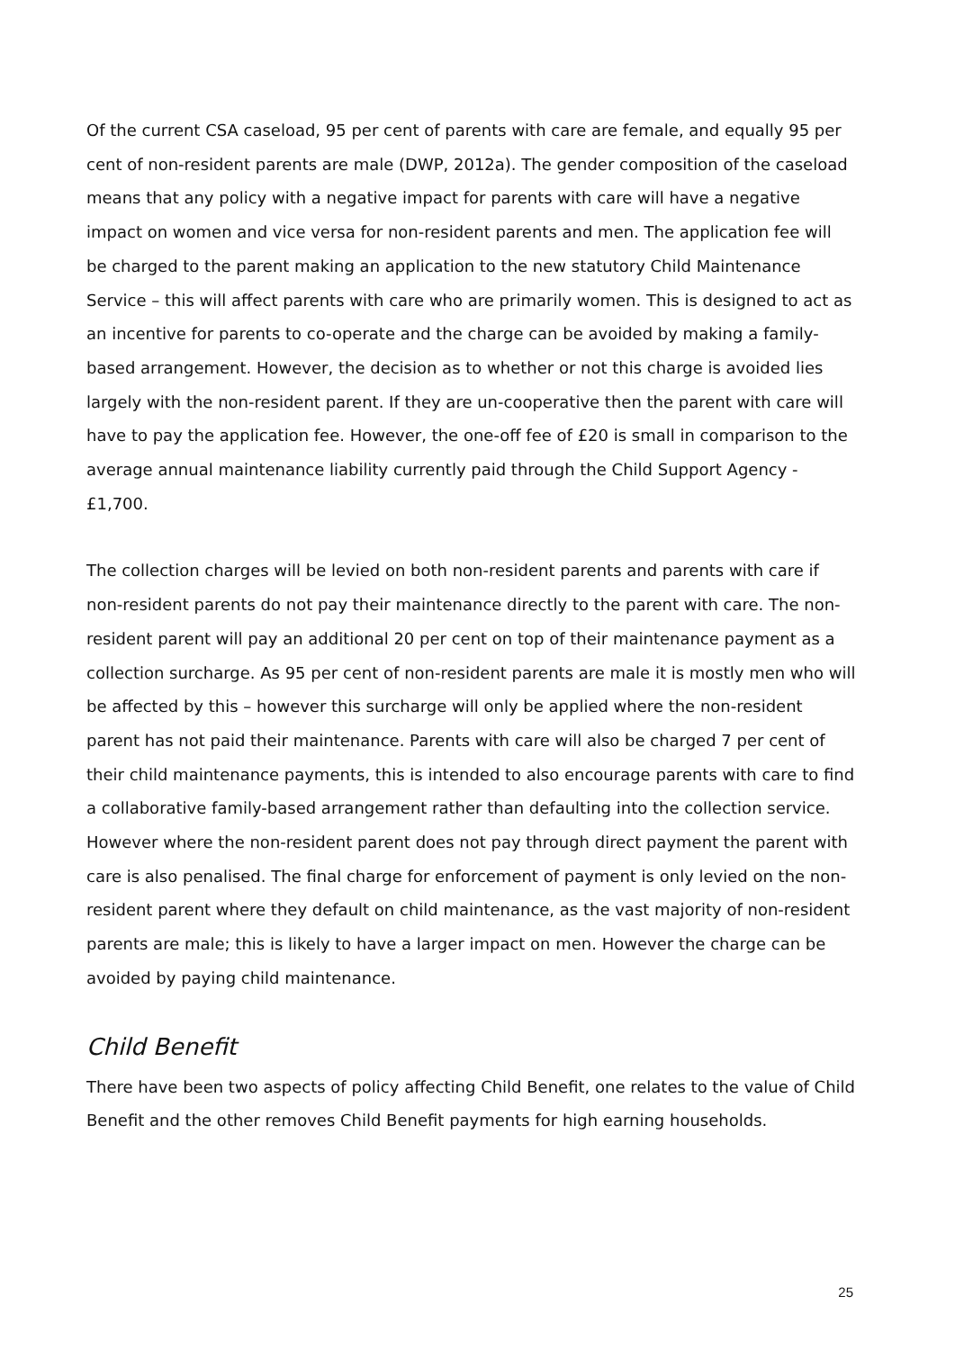Of the current CSA caseload, 95 per cent of parents with care are female, and equally 95 per cent of non-resident parents are male (DWP, 2012a). The gender composition of the caseload means that any policy with a negative impact for parents with care will have a negative impact on women and vice versa for non-resident parents and men. The application fee will be charged to the parent making an application to the new statutory Child Maintenance Service – this will affect parents with care who are primarily women. This is designed to act as an incentive for parents to co-operate and the charge can be avoided by making a family-based arrangement. However, the decision as to whether or not this charge is avoided lies largely with the non-resident parent. If they are un-cooperative then the parent with care will have to pay the application fee. However, the one-off fee of £20 is small in comparison to the average annual maintenance liability currently paid through the Child Support Agency - £1,700.
The collection charges will be levied on both non-resident parents and parents with care if non-resident parents do not pay their maintenance directly to the parent with care. The non-resident parent will pay an additional 20 per cent on top of their maintenance payment as a collection surcharge. As 95 per cent of non-resident parents are male it is mostly men who will be affected by this – however this surcharge will only be applied where the non-resident parent has not paid their maintenance. Parents with care will also be charged 7 per cent of their child maintenance payments, this is intended to also encourage parents with care to find a collaborative family-based arrangement rather than defaulting into the collection service. However where the non-resident parent does not pay through direct payment the parent with care is also penalised. The final charge for enforcement of payment is only levied on the non-resident parent where they default on child maintenance, as the vast majority of non-resident parents are male; this is likely to have a larger impact on men. However the charge can be avoided by paying child maintenance.
Child Benefit
There have been two aspects of policy affecting Child Benefit, one relates to the value of Child Benefit and the other removes Child Benefit payments for high earning households.
25